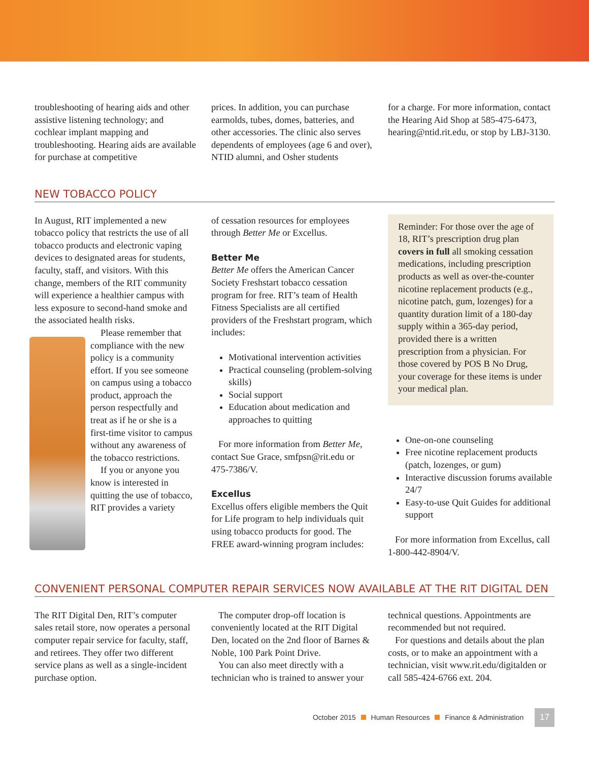troubleshooting of hearing aids and other assistive listening technology; and cochlear implant mapping and troubleshooting. Hearing aids are available for purchase at competitive
prices. In addition, you can purchase earmolds, tubes, domes, batteries, and other accessories. The clinic also serves dependents of employees (age 6 and over), NTID alumni, and Osher students
for a charge. For more information, contact the Hearing Aid Shop at 585-475-6473, hearing@ntid.rit.edu, or stop by LBJ-3130.
NEW TOBACCO POLICY
In August, RIT implemented a new tobacco policy that restricts the use of all tobacco products and electronic vaping devices to designated areas for students, faculty, staff, and visitors. With this change, members of the RIT community will experience a healthier campus with less exposure to second-hand smoke and the associated health risks.
Please remember that compliance with the new policy is a community effort. If you see someone on campus using a tobacco product, approach the person respectfully and treat as if he or she is a first-time visitor to campus without any awareness of the tobacco restrictions.
If you or anyone you know is interested in quitting the use of tobacco, RIT provides a variety
of cessation resources for employees through Better Me or Excellus.
Better Me
Better Me offers the American Cancer Society Freshstart tobacco cessation program for free. RIT’s team of Health Fitness Specialists are all certified providers of the Freshstart program, which includes:
Motivational intervention activities
Practical counseling (problem-solving skills)
Social support
Education about medication and approaches to quitting
For more information from Better Me, contact Sue Grace, smfpsn@rit.edu or 475-7386/V.
Excellus
Excellus offers eligible members the Quit for Life program to help individuals quit using tobacco products for good. The FREE award-winning program includes:
Reminder: For those over the age of 18, RIT’s prescription drug plan covers in full all smoking cessation medications, including prescription products as well as over-the-counter nicotine replacement products (e.g., nicotine patch, gum, lozenges) for a quantity duration limit of a 180-day supply within a 365-day period, provided there is a written prescription from a physician. For those covered by POS B No Drug, your coverage for these items is under your medical plan.
One-on-one counseling
Free nicotine replacement products (patch, lozenges, or gum)
Interactive discussion forums available 24/7
Easy-to-use Quit Guides for additional support
For more information from Excellus, call 1-800-442-8904/V.
CONVENIENT PERSONAL COMPUTER REPAIR SERVICES NOW AVAILABLE AT THE RIT DIGITAL DEN
The RIT Digital Den, RIT’s computer sales retail store, now operates a personal computer repair service for faculty, staff, and retirees. They offer two different service plans as well as a single-incident purchase option.
The computer drop-off location is conveniently located at the RIT Digital Den, located on the 2nd floor of Barnes & Noble, 100 Park Point Drive.
You can also meet directly with a technician who is trained to answer your
technical questions. Appointments are recommended but not required.
For questions and details about the plan costs, or to make an appointment with a technician, visit www.rit.edu/digitalden or call 585-424-6766 ext. 204.
October 2015 Human Resources Finance & Administration 17